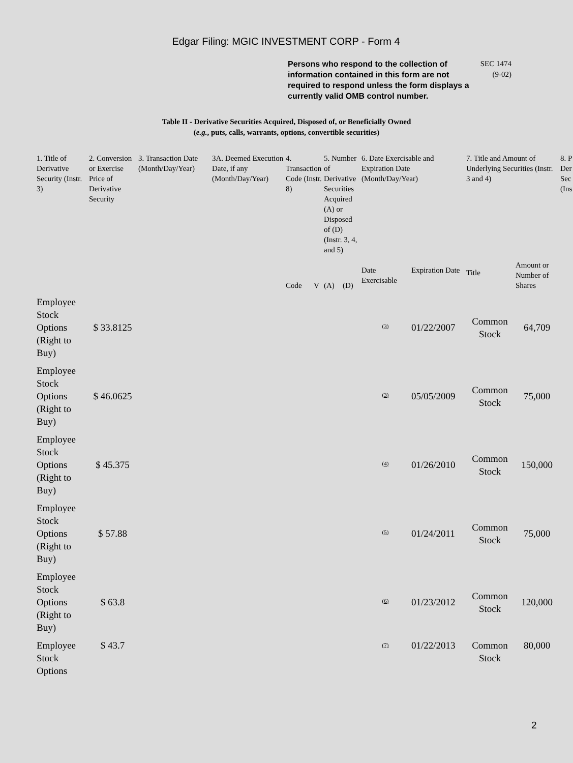Edgar Filing: MGIC INVESTMENT CORP - Form 4
Persons who respond to the collection of information contained in this form are not required to respond unless the form displays a currently valid OMB control number.
SEC 1474
(9-02)
Table II - Derivative Securities Acquired, Disposed of, or Beneficially Owned
(e.g., puts, calls, warrants, options, convertible securities)
| 1. Title of Derivative Security (Instr. 3) | 2. Conversion or Exercise Price of Derivative Security | 3. Transaction Date (Month/Day/Year) | 3A. Deemed Execution Date, if any (Month/Day/Year) | 4. Transaction Code (Instr. 8) | | 5. Number of Derivative Securities Acquired (A) or Disposed of (D) (Instr. 3, 4, and 5) | | 6. Date Exercisable and Expiration Date (Month/Day/Year) | | 7. Title and Amount of Underlying Securities (Instr. 3 and 4) | | 8. P Der Sec (Ins |
| --- | --- | --- | --- | --- | --- | --- | --- | --- | --- | --- | --- | --- |
| | | | | Code | V | (A) | (D) | Date Exercisable | Expiration Date | Title | Amount or Number of Shares | |
| Employee Stock Options (Right to Buy) | $ 33.8125 | | | | | | | <sup>(3)</sup> | 01/22/2007 | Common Stock | 64,709 | |
| Employee Stock Options (Right to Buy) | $ 46.0625 | | | | | | | <sup>(3)</sup> | 05/05/2009 | Common Stock | 75,000 | |
| Employee Stock Options (Right to Buy) | $ 45.375 | | | | | | | <sup>(4)</sup> | 01/26/2010 | Common Stock | 150,000 | |
| Employee Stock Options (Right to Buy) | $ 57.88 | | | | | | | <sup>(5)</sup> | 01/24/2011 | Common Stock | 75,000 | |
| Employee Stock Options (Right to Buy) | $ 63.8 | | | | | | | <sup>(6)</sup> | 01/23/2012 | Common Stock | 120,000 | |
| Employee Stock Options | $ 43.7 | | | | | | | <sup>(7)</sup> | 01/22/2013 | Common Stock | 80,000 | |
2